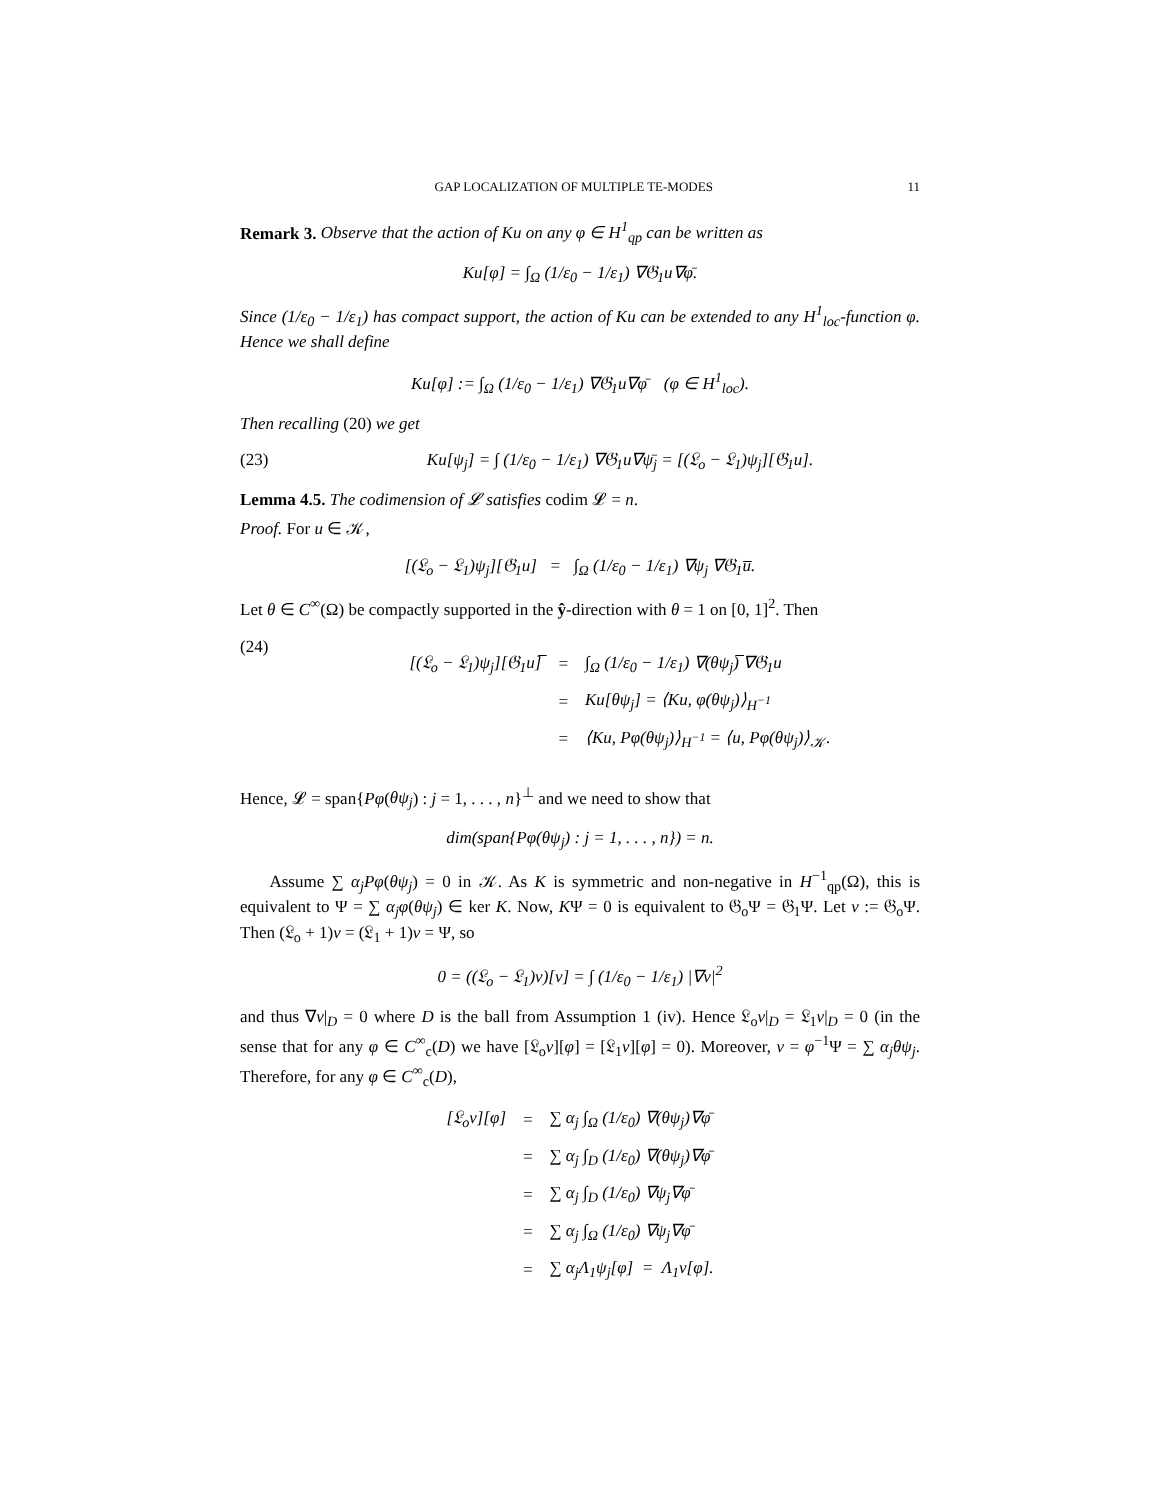GAP LOCALIZATION OF MULTIPLE TE-MODES 11
Remark 3. Observe that the action of Ku on any φ ∈ H<sup>1</sup><sub>qp</sub> can be written as
Ku[φ] = ∫<sub>Ω</sub> (1/ε<sub>0</sub> − 1/ε<sub>1</sub>) ∇𝔊<sub>1</sub>u∇φ̄.
Since (1/ε<sub>0</sub> − 1/ε<sub>1</sub>) has compact support, the action of Ku can be extended to any H<sup>1</sup><sub>loc</sub>-function φ. Hence we shall define
Ku[φ] := ∫<sub>Ω</sub> (1/ε<sub>0</sub> − 1/ε<sub>1</sub>) ∇𝔊<sub>1</sub>u∇φ̄ (φ ∈ H<sup>1</sup><sub>loc</sub>).
Then recalling (20) we get
(23) Ku[ψ<sub>j</sub>] = ∫ (1/ε<sub>0</sub> − 1/ε<sub>1</sub>) ∇𝔊<sub>1</sub>u∇ψ̄<sub>j</sub> = [(𝔏<sub>o</sub> − 𝔏<sub>1</sub>)ψ<sub>j</sub>][𝔊<sub>1</sub>u].
Lemma 4.5. The codimension of 𝓛 satisfies codim 𝓛 = n.
Proof. For u ∈ 𝒦,
[(𝔏<sub>o</sub> − 𝔏<sub>1</sub>)ψ<sub>j</sub>][𝔊<sub>1</sub>u] = ∫<sub>Ω</sub> (1/ε<sub>0</sub> − 1/ε<sub>1</sub>) ∇ψ<sub>j</sub> ∇𝔊<sub>1</sub>u̅.
Let θ ∈ C<sup>∞</sup>(Ω) be compactly supported in the ŷ-direction with θ = 1 on [0, 1]<sup>2</sup>. Then
(24)
| [(𝔏<sub>o</sub> − 𝔏<sub>1</sub>)ψ<sub>j</sub>][𝔊<sub>1</sub>u]̅ | = | ∫<sub>Ω</sub> (1/ε<sub>0</sub> − 1/ε<sub>1</sub>) ∇(θψ<sub>j</sub>)̅ ∇𝔊<sub>1</sub>u |
| | = | Ku[θψ<sub>j</sub>] = ⟨Ku, φ(θψ<sub>j</sub>)⟩<sub>H<sup>−1</sup></sub> |
| | = | ⟨Ku, Pφ(θψ<sub>j</sub>)⟩<sub>H<sup>−1</sup></sub> = ⟨u, Pφ(θψ<sub>j</sub>)⟩<sub>𝒦</sub>. |
Hence, 𝓛 = span{Pφ(θψ<sub>j</sub>) : j = 1, . . . , n}<sup>⊥</sup> and we need to show that
dim(span{Pφ(θψ<sub>j</sub>) : j = 1, . . . , n}) = n.
Assume ∑ α<sub>j</sub>Pφ(θψ<sub>j</sub>) = 0 in 𝒦. As K is symmetric and non-negative in H<sup>−1</sup><sub>qp</sub>(Ω), this is equivalent to Ψ = ∑ α<sub>j</sub>φ(θψ<sub>j</sub>) ∈ ker K. Now, KΨ = 0 is equivalent to 𝔊<sub>o</sub>Ψ = 𝔊<sub>1</sub>Ψ. Let v := 𝔊<sub>o</sub>Ψ. Then (𝔏<sub>o</sub> + 1)v = (𝔏<sub>1</sub> + 1)v = Ψ, so
0 = ((𝔏<sub>o</sub> − 𝔏<sub>1</sub>)v)[v] = ∫ (1/ε<sub>0</sub> − 1/ε<sub>1</sub>) |∇v|<sup>2</sup>
and thus ∇v|<sub>D</sub> = 0 where D is the ball from Assumption 1 (iv). Hence 𝔏<sub>o</sub>v|<sub>D</sub> = 𝔏<sub>1</sub>v|<sub>D</sub> = 0 (in the sense that for any φ ∈ C<sup>∞</sup><sub>c</sub>(D) we have [𝔏<sub>o</sub>v][φ] = [𝔏<sub>1</sub>v][φ] = 0). Moreover, v = φ<sup>−1</sup>Ψ = ∑ α<sub>j</sub>θψ<sub>j</sub>. Therefore, for any φ ∈ C<sup>∞</sup><sub>c</sub>(D),
| [𝔏<sub>o</sub>v][φ] | = | ∑ α<sub>j</sub> ∫<sub>Ω</sub> (1/ε<sub>0</sub>) ∇(θψ<sub>j</sub>)∇φ̄ |
| | = | ∑ α<sub>j</sub> ∫<sub>D</sub> (1/ε<sub>0</sub>) ∇(θψ<sub>j</sub>)∇φ̄ |
| | = | ∑ α<sub>j</sub> ∫<sub>D</sub> (1/ε<sub>0</sub>) ∇ψ<sub>j</sub>∇φ̄ |
| | = | ∑ α<sub>j</sub> ∫<sub>Ω</sub> (1/ε<sub>0</sub>) ∇ψ<sub>j</sub>∇φ̄ |
| | = | ∑ α<sub>j</sub>Λ<sub>1</sub>ψ<sub>j</sub>[φ] = Λ<sub>1</sub>v[φ]. |